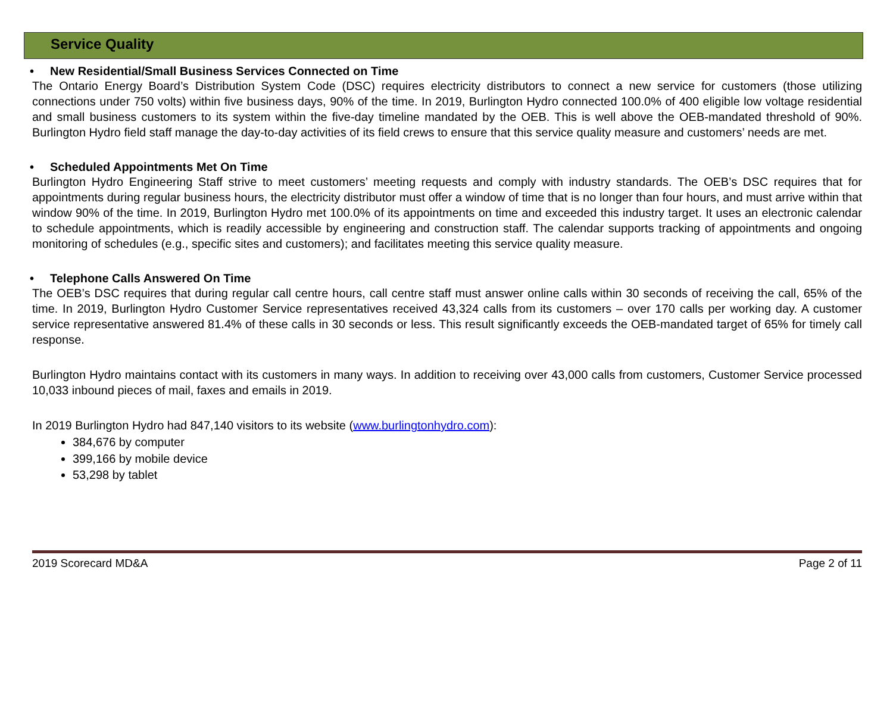Service Quality
• New Residential/Small Business Services Connected on Time
The Ontario Energy Board’s Distribution System Code (DSC) requires electricity distributors to connect a new service for customers (those utilizing connections under 750 volts) within five business days, 90% of the time. In 2019, Burlington Hydro connected 100.0% of 400 eligible low voltage residential and small business customers to its system within the five-day timeline mandated by the OEB. This is well above the OEB-mandated threshold of 90%. Burlington Hydro field staff manage the day-to-day activities of its field crews to ensure that this service quality measure and customers’ needs are met.
• Scheduled Appointments Met On Time
Burlington Hydro Engineering Staff strive to meet customers’ meeting requests and comply with industry standards. The OEB’s DSC requires that for appointments during regular business hours, the electricity distributor must offer a window of time that is no longer than four hours, and must arrive within that window 90% of the time. In 2019, Burlington Hydro met 100.0% of its appointments on time and exceeded this industry target. It uses an electronic calendar to schedule appointments, which is readily accessible by engineering and construction staff. The calendar supports tracking of appointments and ongoing monitoring of schedules (e.g., specific sites and customers); and facilitates meeting this service quality measure.
• Telephone Calls Answered On Time
The OEB’s DSC requires that during regular call centre hours, call centre staff must answer online calls within 30 seconds of receiving the call, 65% of the time. In 2019, Burlington Hydro Customer Service representatives received 43,324 calls from its customers – over 170 calls per working day. A customer service representative answered 81.4% of these calls in 30 seconds or less. This result significantly exceeds the OEB-mandated target of 65% for timely call response.
Burlington Hydro maintains contact with its customers in many ways. In addition to receiving over 43,000 calls from customers, Customer Service processed 10,033 inbound pieces of mail, faxes and emails in 2019.
In 2019 Burlington Hydro had 847,140 visitors to its website (www.burlingtonhydro.com):
384,676 by computer
399,166 by mobile device
53,298 by tablet
2019 Scorecard MD&A Page 2 of 11